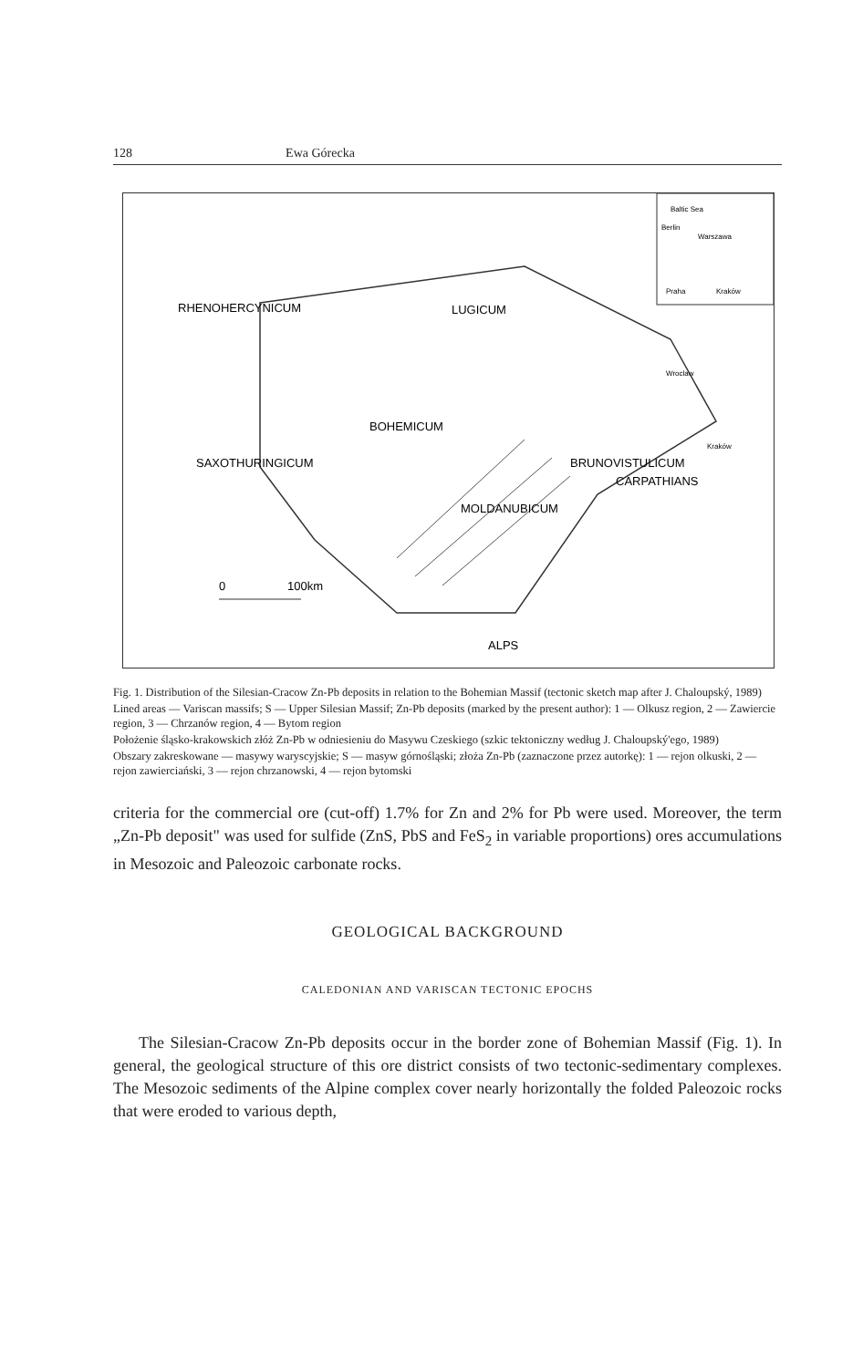128 Ewa Górecka
RHENOHERCYNICUM
LUGICUM
BOHEMICUM
MOLDANUBICUM
BRUNOVISTULICUM
CARPATHIANS
SAXOTHURINGICUM
ALPS
0
100km
Baltic Sea
Berlin
Warszawa
Praha
Kraków
Wroclaw
Kraków
Fig. 1. Distribution of the Silesian-Cracow Zn-Pb deposits in relation to the Bohemian Massif (tectonic sketch map after J. Chaloupský, 1989)
Lined areas — Variscan massifs; S — Upper Silesian Massif; Zn-Pb deposits (marked by the present author): 1 — Olkusz region, 2 — Zawiercie region, 3 — Chrzanów region, 4 — Bytom region
Położenie śląsko-krakowskich złóż Zn-Pb w odniesieniu do Masywu Czeskiego (szkic tektoniczny według J. Chaloupský'ego, 1989)
Obszary zakreskowane — masywy waryscyjskie; S — masyw górnośląski; złoża Zn-Pb (zaznaczone przez autorkę): 1 — rejon olkuski, 2 — rejon zawierciański, 3 — rejon chrzanowski, 4 — rejon bytomski
criteria for the commercial ore (cut-off) 1.7% for Zn and 2% for Pb were used. Moreover, the term „Zn-Pb deposit" was used for sulfide (ZnS, PbS and FeS<sub>2</sub> in variable proportions) ores accumulations in Mesozoic and Paleozoic carbonate rocks.
GEOLOGICAL BACKGROUND
CALEDONIAN AND VARISCAN TECTONIC EPOCHS
The Silesian-Cracow Zn-Pb deposits occur in the border zone of Bohemian Massif (Fig. 1). In general, the geological structure of this ore district consists of two tectonic-sedimentary complexes. The Mesozoic sediments of the Alpine complex cover nearly horizontally the folded Paleozoic rocks that were eroded to various depth,